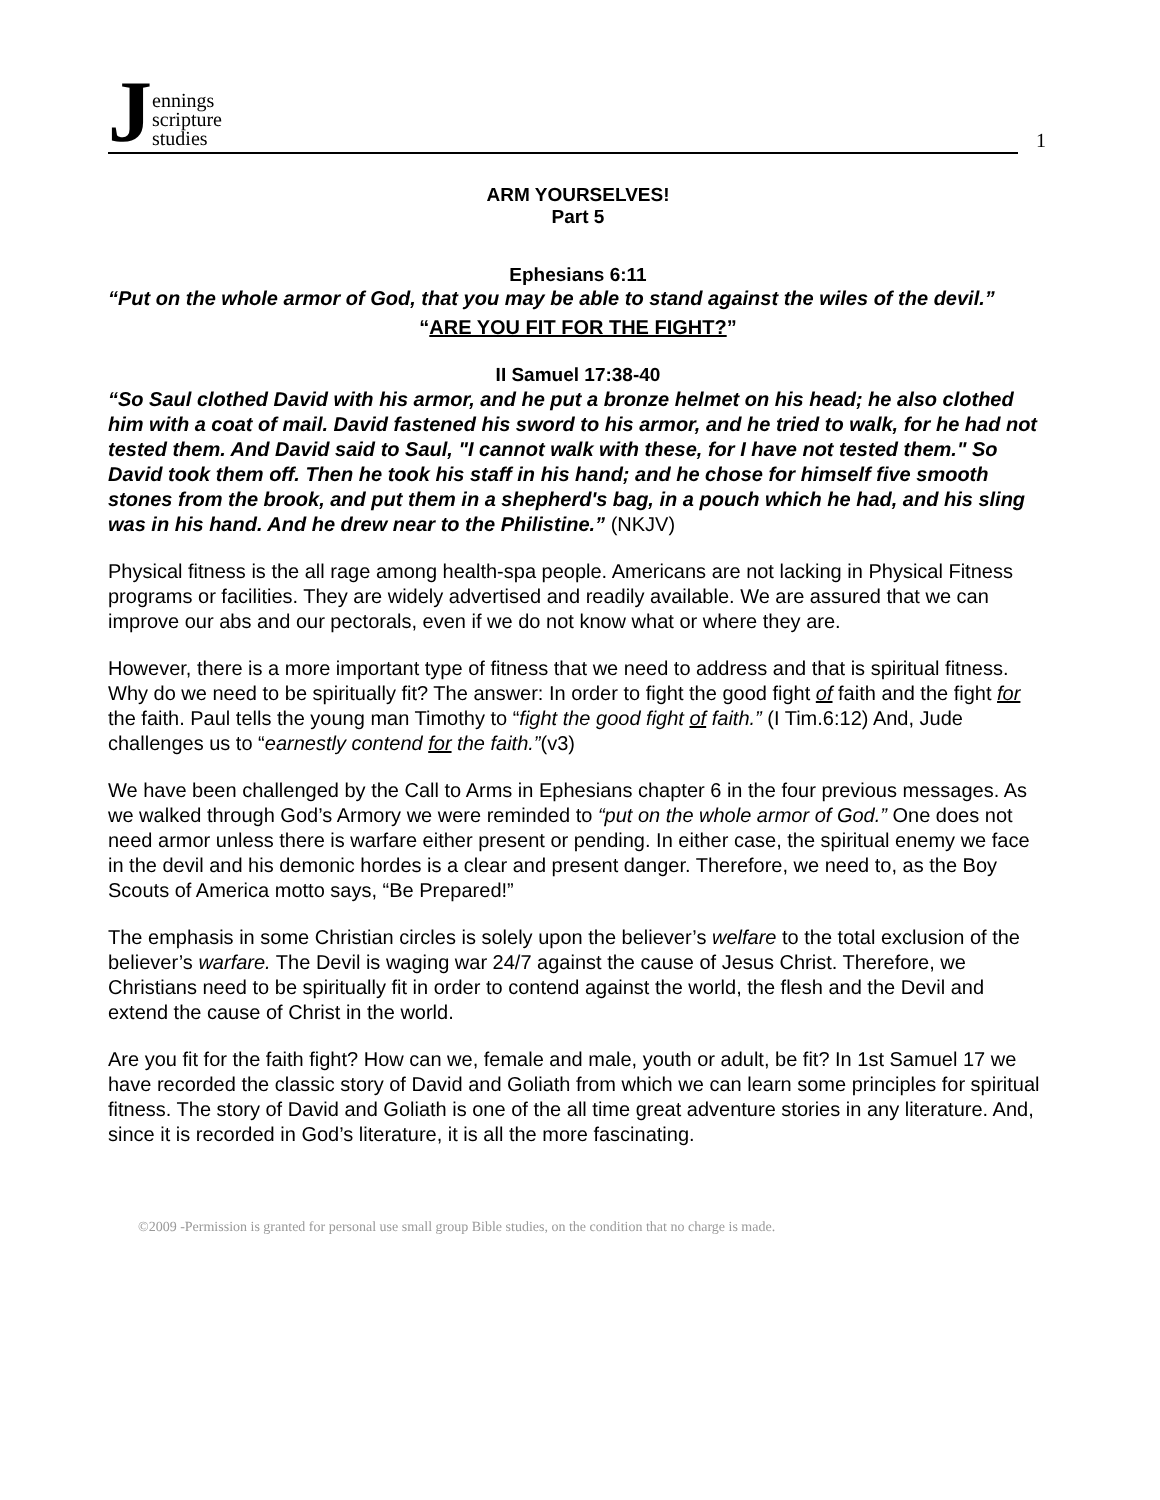Jennings
scripture
studies
1
ARM YOURSELVES!
Part 5
Ephesians 6:11
“Put on the whole armor of God, that you may be able to stand against the wiles of the devil.”
“ARE YOU FIT FOR THE FIGHT?”
II Samuel 17:38-40
“So Saul clothed David with his armor, and he put a bronze helmet on his head; he also clothed him with a coat of mail. David fastened his sword to his armor, and he tried to walk, for he had not tested them. And David said to Saul, "I cannot walk with these, for I have not tested them." So David took them off. Then he took his staff in his hand; and he chose for himself five smooth stones from the brook, and put them in a shepherd's bag, in a pouch which he had, and his sling was in his hand. And he drew near to the Philistine.” (NKJV)
Physical fitness is the all rage among health-spa people. Americans are not lacking in Physical Fitness programs or facilities. They are widely advertised and readily available. We are assured that we can improve our abs and our pectorals, even if we do not know what or where they are.
However, there is a more important type of fitness that we need to address and that is spiritual fitness. Why do we need to be spiritually fit? The answer: In order to fight the good fight of faith and the fight for the faith. Paul tells the young man Timothy to “fight the good fight of faith.” (I Tim.6:12) And, Jude challenges us to “earnestly contend for the faith.”(v3)
We have been challenged by the Call to Arms in Ephesians chapter 6 in the four previous messages. As we walked through God’s Armory we were reminded to “put on the whole armor of God.” One does not need armor unless there is warfare either present or pending. In either case, the spiritual enemy we face in the devil and his demonic hordes is a clear and present danger. Therefore, we need to, as the Boy Scouts of America motto says, “Be Prepared!”
The emphasis in some Christian circles is solely upon the believer’s welfare to the total exclusion of the believer’s warfare. The Devil is waging war 24/7 against the cause of Jesus Christ. Therefore, we Christians need to be spiritually fit in order to contend against the world, the flesh and the Devil and extend the cause of Christ in the world.
Are you fit for the faith fight? How can we, female and male, youth or adult, be fit? In 1st Samuel 17 we have recorded the classic story of David and Goliath from which we can learn some principles for spiritual fitness. The story of David and Goliath is one of the all time great adventure stories in any literature. And, since it is recorded in God’s literature, it is all the more fascinating.
©2009 -Permission is granted for personal use small group Bible studies, on the condition that no charge is made.